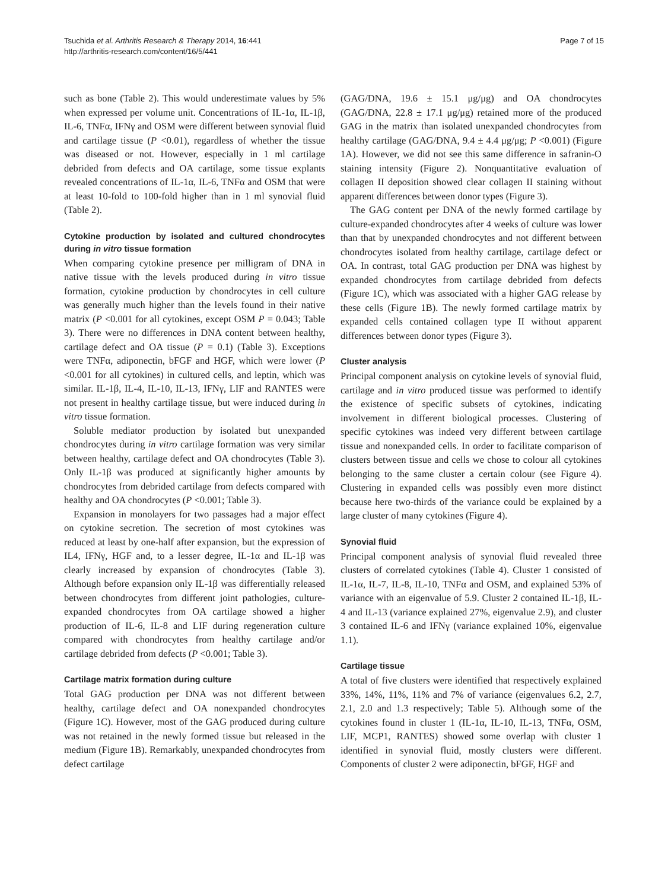Tsuchida et al. Arthritis Research & Therapy 2014, 16:441
http://arthritis-research.com/content/16/5/441
Page 7 of 15
such as bone (Table 2). This would underestimate values by 5% when expressed per volume unit. Concentrations of IL-1α, IL-1β, IL-6, TNFα, IFNγ and OSM were different between synovial fluid and cartilage tissue (P <0.01), regardless of whether the tissue was diseased or not. However, especially in 1 ml cartilage debrided from defects and OA cartilage, some tissue explants revealed concentrations of IL-1α, IL-6, TNFα and OSM that were at least 10-fold to 100-fold higher than in 1 ml synovial fluid (Table 2).
Cytokine production by isolated and cultured chondrocytes during in vitro tissue formation
When comparing cytokine presence per milligram of DNA in native tissue with the levels produced during in vitro tissue formation, cytokine production by chondrocytes in cell culture was generally much higher than the levels found in their native matrix (P <0.001 for all cytokines, except OSM P = 0.043; Table 3). There were no differences in DNA content between healthy, cartilage defect and OA tissue (P = 0.1) (Table 3). Exceptions were TNFα, adiponectin, bFGF and HGF, which were lower (P <0.001 for all cytokines) in cultured cells, and leptin, which was similar. IL-1β, IL-4, IL-10, IL-13, IFNγ, LIF and RANTES were not present in healthy cartilage tissue, but were induced during in vitro tissue formation.
Soluble mediator production by isolated but unexpanded chondrocytes during in vitro cartilage formation was very similar between healthy, cartilage defect and OA chondrocytes (Table 3). Only IL-1β was produced at significantly higher amounts by chondrocytes from debrided cartilage from defects compared with healthy and OA chondrocytes (P <0.001; Table 3).
Expansion in monolayers for two passages had a major effect on cytokine secretion. The secretion of most cytokines was reduced at least by one-half after expansion, but the expression of IL4, IFNγ, HGF and, to a lesser degree, IL-1α and IL-1β was clearly increased by expansion of chondrocytes (Table 3). Although before expansion only IL-1β was differentially released between chondrocytes from different joint pathologies, culture-expanded chondrocytes from OA cartilage showed a higher production of IL-6, IL-8 and LIF during regeneration culture compared with chondrocytes from healthy cartilage and/or cartilage debrided from defects (P <0.001; Table 3).
Cartilage matrix formation during culture
Total GAG production per DNA was not different between healthy, cartilage defect and OA nonexpanded chondrocytes (Figure 1C). However, most of the GAG produced during culture was not retained in the newly formed tissue but released in the medium (Figure 1B). Remarkably, unexpanded chondrocytes from defect cartilage
(GAG/DNA, 19.6 ± 15.1 μg/μg) and OA chondrocytes (GAG/DNA, 22.8 ± 17.1 μg/μg) retained more of the produced GAG in the matrix than isolated unexpanded chondrocytes from healthy cartilage (GAG/DNA, 9.4 ± 4.4 μg/μg; P <0.001) (Figure 1A). However, we did not see this same difference in safranin-O staining intensity (Figure 2). Nonquantitative evaluation of collagen II deposition showed clear collagen II staining without apparent differences between donor types (Figure 3).
The GAG content per DNA of the newly formed cartilage by culture-expanded chondrocytes after 4 weeks of culture was lower than that by unexpanded chondrocytes and not different between chondrocytes isolated from healthy cartilage, cartilage defect or OA. In contrast, total GAG production per DNA was highest by expanded chondrocytes from cartilage debrided from defects (Figure 1C), which was associated with a higher GAG release by these cells (Figure 1B). The newly formed cartilage matrix by expanded cells contained collagen type II without apparent differences between donor types (Figure 3).
Cluster analysis
Principal component analysis on cytokine levels of synovial fluid, cartilage and in vitro produced tissue was performed to identify the existence of specific subsets of cytokines, indicating involvement in different biological processes. Clustering of specific cytokines was indeed very different between cartilage tissue and nonexpanded cells. In order to facilitate comparison of clusters between tissue and cells we chose to colour all cytokines belonging to the same cluster a certain colour (see Figure 4). Clustering in expanded cells was possibly even more distinct because here two-thirds of the variance could be explained by a large cluster of many cytokines (Figure 4).
Synovial fluid
Principal component analysis of synovial fluid revealed three clusters of correlated cytokines (Table 4). Cluster 1 consisted of IL-1α, IL-7, IL-8, IL-10, TNFα and OSM, and explained 53% of variance with an eigenvalue of 5.9. Cluster 2 contained IL-1β, IL-4 and IL-13 (variance explained 27%, eigenvalue 2.9), and cluster 3 contained IL-6 and IFNγ (variance explained 10%, eigenvalue 1.1).
Cartilage tissue
A total of five clusters were identified that respectively explained 33%, 14%, 11%, 11% and 7% of variance (eigenvalues 6.2, 2.7, 2.1, 2.0 and 1.3 respectively; Table 5). Although some of the cytokines found in cluster 1 (IL-1α, IL-10, IL-13, TNFα, OSM, LIF, MCP1, RANTES) showed some overlap with cluster 1 identified in synovial fluid, mostly clusters were different. Components of cluster 2 were adiponectin, bFGF, HGF and